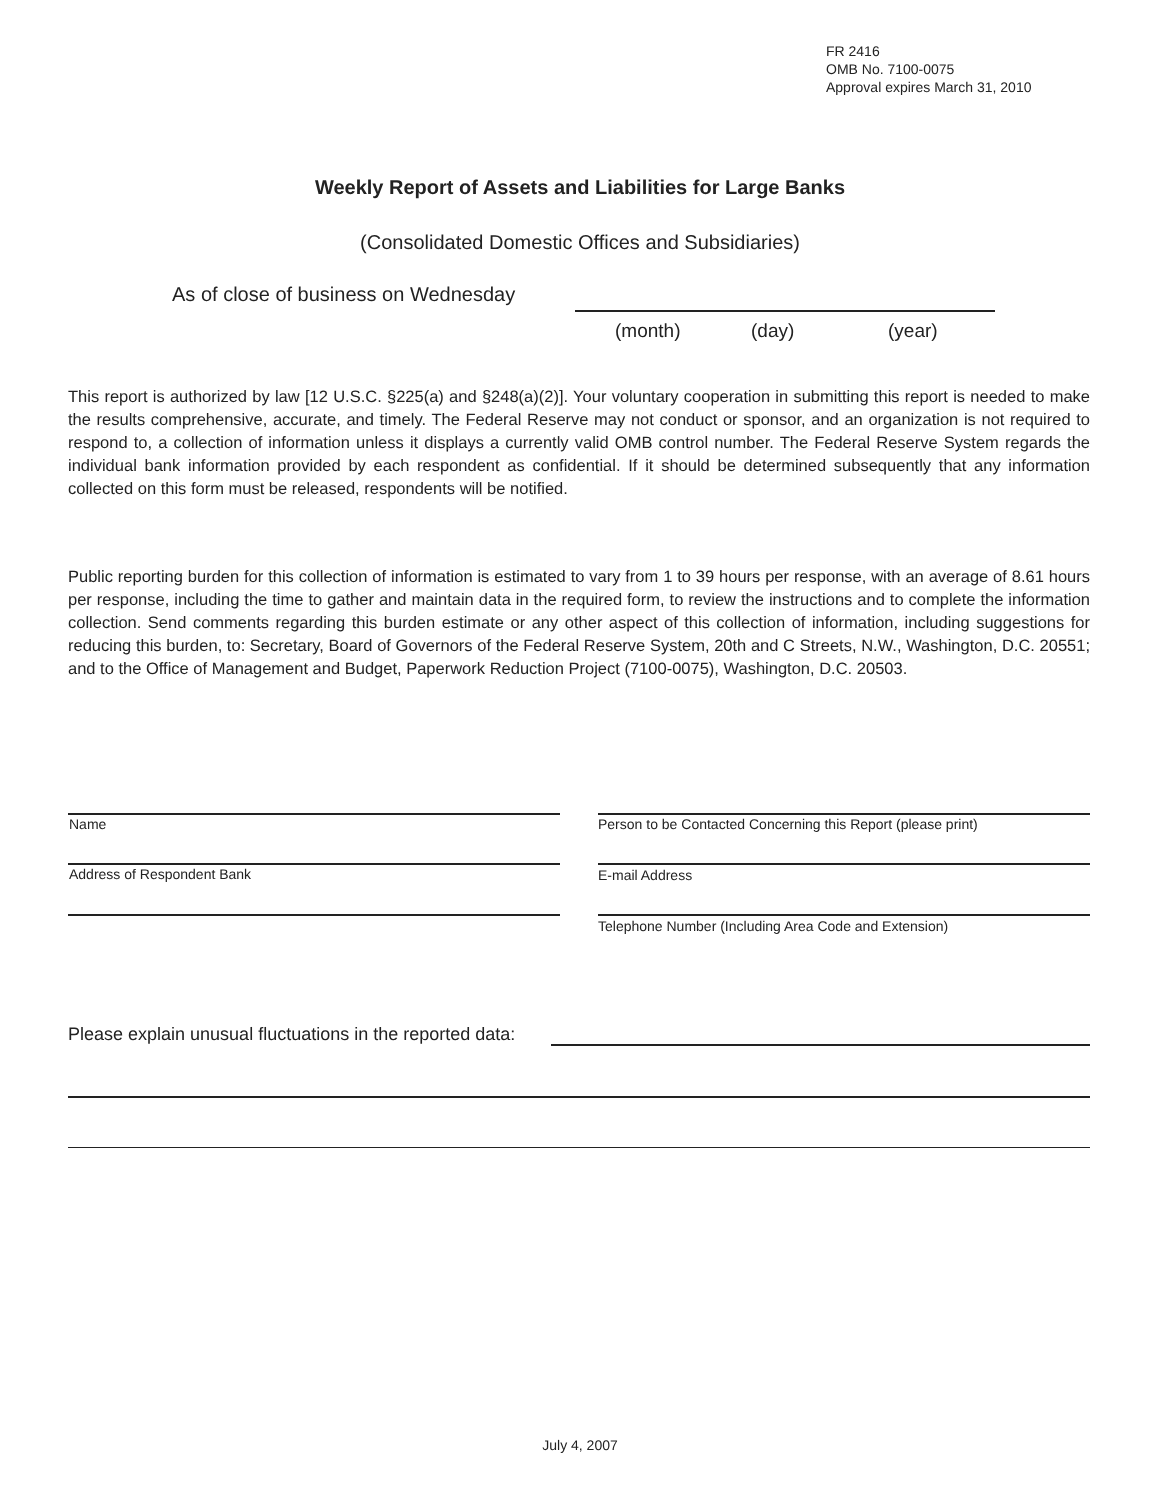FR 2416
OMB No. 7100-0075
Approval expires March 31, 2010
Weekly Report of Assets and Liabilities for Large Banks
(Consolidated Domestic Offices and Subsidiaries)
As of close of business on Wednesday
(month) (day) (year)
This report is authorized by law [12 U.S.C. §225(a) and §248(a)(2)]. Your voluntary cooperation in submitting this report is needed to make the results comprehensive, accurate, and timely. The Federal Reserve may not conduct or sponsor, and an organization is not required to respond to, a collection of information unless it displays a currently valid OMB control number. The Federal Reserve System regards the individual bank information provided by each respondent as confidential. If it should be determined subsequently that any information collected on this form must be released, respondents will be notified.
Public reporting burden for this collection of information is estimated to vary from 1 to 39 hours per response, with an average of 8.61 hours per response, including the time to gather and maintain data in the required form, to review the instructions and to complete the information collection. Send comments regarding this burden estimate or any other aspect of this collection of information, including suggestions for reducing this burden, to: Secretary, Board of Governors of the Federal Reserve System, 20th and C Streets, N.W., Washington, D.C. 20551; and to the Office of Management and Budget, Paperwork Reduction Project (7100-0075), Washington, D.C. 20503.
Name
Person to be Contacted Concerning this Report (please print)
Address of Respondent Bank E-mail Address
Telephone Number (Including Area Code and Extension)
Please explain unusual fluctuations in the reported data:
July 4, 2007